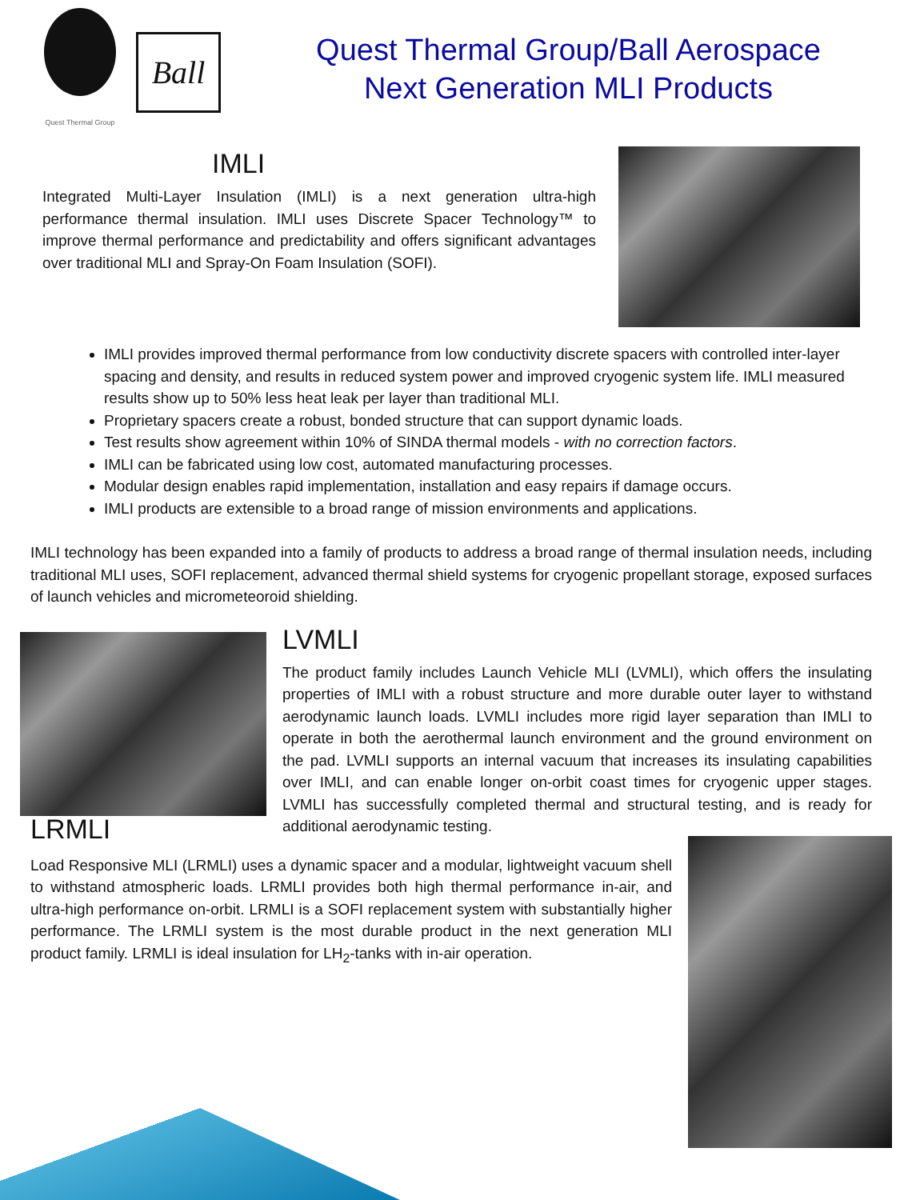Quest Thermal Group
Ball
Quest Thermal Group/Ball Aerospace
Next Generation MLI Products
IMLI
Integrated Multi-Layer Insulation (IMLI) is a next generation ultra-high performance thermal insulation. IMLI uses Discrete Spacer Technology™ to improve thermal performance and predictability and offers significant advantages over traditional MLI and Spray-On Foam Insulation (SOFI).
IMLI provides improved thermal performance from low conductivity discrete spacers with controlled inter-layer spacing and density, and results in reduced system power and improved cryogenic system life. IMLI measured results show up to 50% less heat leak per layer than traditional MLI.
Proprietary spacers create a robust, bonded structure that can support dynamic loads.
Test results show agreement within 10% of SINDA thermal models - with no correction factors.
IMLI can be fabricated using low cost, automated manufacturing processes.
Modular design enables rapid implementation, installation and easy repairs if damage occurs.
IMLI products are extensible to a broad range of mission environments and applications.
IMLI technology has been expanded into a family of products to address a broad range of thermal insulation needs, including traditional MLI uses, SOFI replacement, advanced thermal shield systems for cryogenic propellant storage, exposed surfaces of launch vehicles and micrometeoroid shielding.
LVMLI
The product family includes Launch Vehicle MLI (LVMLI), which offers the insulating properties of IMLI with a robust structure and more durable outer layer to withstand aerodynamic launch loads. LVMLI includes more rigid layer separation than IMLI to operate in both the aerothermal launch environment and the ground environment on the pad. LVMLI supports an internal vacuum that increases its insulating capabilities over IMLI, and can enable longer on-orbit coast times for cryogenic upper stages. LVMLI has successfully completed thermal and structural testing, and is ready for additional aerodynamic testing.
LRMLI
Load Responsive MLI (LRMLI) uses a dynamic spacer and a modular, lightweight vacuum shell to withstand atmospheric loads. LRMLI provides both high thermal performance in-air, and ultra-high performance on-orbit. LRMLI is a SOFI replacement system with substantially higher performance. The LRMLI system is the most durable product in the next generation MLI product family. LRMLI is ideal insulation for LH<sub>2</sub>-tanks with in-air operation.